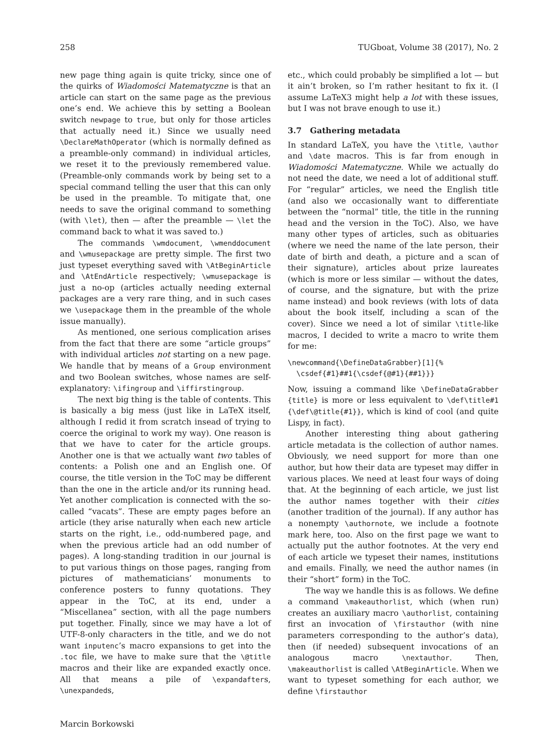258 TUGboat, Volume 38 (2017), No. 2
new page thing again is quite tricky, since one of the quirks of Wiadomości Matematyczne is that an article can start on the same page as the previous one’s end. We achieve this by setting a Boolean switch newpage to true, but only for those articles that actually need it.) Since we usually need \DeclareMathOperator (which is normally defined as a preamble-only command) in individual articles, we reset it to the previously remembered value. (Preamble-only commands work by being set to a special command telling the user that this can only be used in the preamble. To mitigate that, one needs to save the original command to something (with \let), then — after the preamble — \let the command back to what it was saved to.)
The commands \wmdocument, \wmenddocument and \wmusepackage are pretty simple. The first two just typeset everything saved with \AtBeginArticle and \AtEndArticle respectively; \wmusepackage is just a no-op (articles actually needing external packages are a very rare thing, and in such cases we \usepackage them in the preamble of the whole issue manually).
As mentioned, one serious complication arises from the fact that there are some “article groups” with individual articles not starting on a new page. We handle that by means of a Group environment and two Boolean switches, whose names are self-explanatory: \ifingroup and \iffirstingroup.
The next big thing is the table of contents. This is basically a big mess (just like in LaTeX itself, although I redid it from scratch insead of trying to coerce the original to work my way). One reason is that we have to cater for the article groups. Another one is that we actually want two tables of contents: a Polish one and an English one. Of course, the title version in the ToC may be different than the one in the article and/or its running head. Yet another complication is connected with the so-called “vacats”. These are empty pages before an article (they arise naturally when each new article starts on the right, i.e., odd-numbered page, and when the previous article had an odd number of pages). A long-standing tradition in our journal is to put various things on those pages, ranging from pictures of mathematicians’ monuments to conference posters to funny quotations. They appear in the ToC, at its end, under a “Miscellanea” section, with all the page numbers put together. Finally, since we may have a lot of UTF-8-only characters in the title, and we do not want inputenc’s macro expansions to get into the .toc file, we have to make sure that the \@title macros and their like are expanded exactly once. All that means a pile of \expandafters, \unexpandeds,
etc., which could probably be simplified a lot — but it ain’t broken, so I’m rather hesitant to fix it. (I assume LaTeX3 might help a lot with these issues, but I was not brave enough to use it.)
3.7 Gathering metadata
In standard LaTeX, you have the \title, \author and \date macros. This is far from enough in Wiadomości Matematyczne. While we actually do not need the date, we need a lot of additional stuff. For “regular” articles, we need the English title (and also we occasionally want to differentiate between the “normal” title, the title in the running head and the version in the ToC). Also, we have many other types of articles, such as obituaries (where we need the name of the late person, their date of birth and death, a picture and a scan of their signature), articles about prize laureates (which is more or less similar — without the dates, of course, and the signature, but with the prize name instead) and book reviews (with lots of data about the book itself, including a scan of the cover). Since we need a lot of similar \title-like macros, I decided to write a macro to write them for me:
\newcommand{\DefineDataGrabber}[1]{%
  \csdef{#1}##1{\csdef{@#1}{##1}}}
Now, issuing a command like \DefineDataGrabber {title} is more or less equivalent to \def\title#1 {\def\@title{#1}}, which is kind of cool (and quite Lispy, in fact).
Another interesting thing about gathering article metadata is the collection of author names. Obviously, we need support for more than one author, but how their data are typeset may differ in various places. We need at least four ways of doing that. At the beginning of each article, we just list the author names together with their cities (another tradition of the journal). If any author has a nonempty \authornote, we include a footnote mark here, too. Also on the first page we want to actually put the author footnotes. At the very end of each article we typeset their names, institutions and emails. Finally, we need the author names (in their “short” form) in the ToC.
The way we handle this is as follows. We define a command \makeauthorlist, which (when run) creates an auxiliary macro \authorlist, containing first an invocation of \firstauthor (with nine parameters corresponding to the author’s data), then (if needed) subsequent invocations of an analogous macro \nextauthor. Then, \makeauthorlist is called \AtBeginArticle. When we want to typeset something for each author, we define \firstauthor
Marcin Borkowski